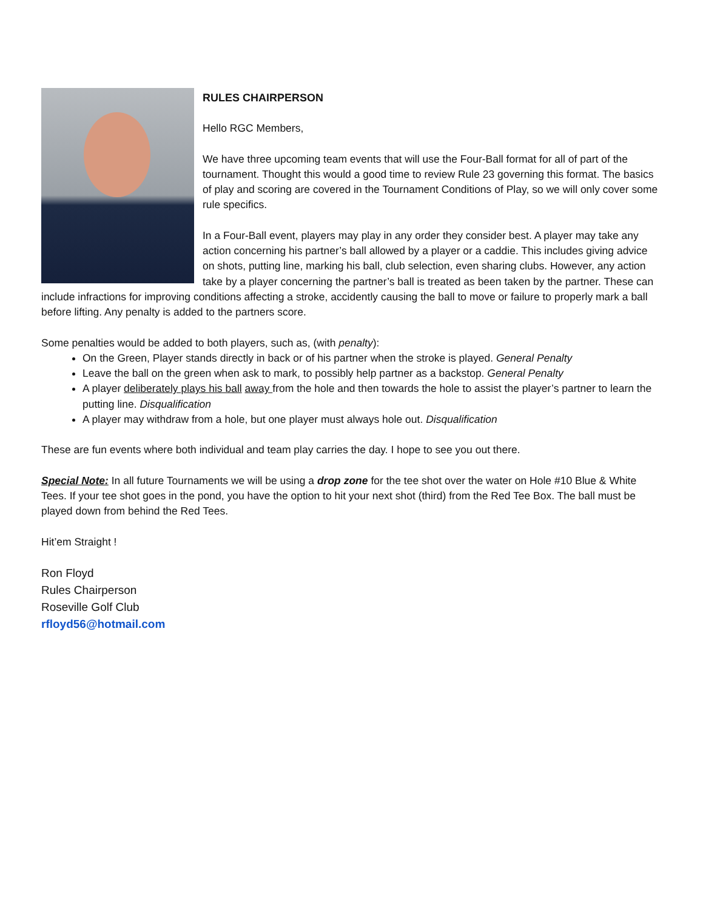RULES CHAIRPERSON
Hello RGC Members,
We have three upcoming team events that will use the Four-Ball format for all of part of the tournament. Thought this would a good time to review Rule 23 governing this format. The basics of play and scoring are covered in the Tournament Conditions of Play, so we will only cover some rule specifics.
In a Four-Ball event, players may play in any order they consider best. A player may take any action concerning his partner’s ball allowed by a player or a caddie. This includes giving advice on shots, putting line, marking his ball, club selection, even sharing clubs. However, any action take by a player concerning the partner’s ball is treated as been taken by the partner. These can include infractions for improving conditions affecting a stroke, accidently causing the ball to move or failure to properly mark a ball before lifting. Any penalty is added to the partners score.
Some penalties would be added to both players, such as, (with penalty):
On the Green, Player stands directly in back or of his partner when the stroke is played. General Penalty
Leave the ball on the green when ask to mark, to possibly help partner as a backstop. General Penalty
A player deliberately plays his ball away from the hole and then towards the hole to assist the player’s partner to learn the putting line. Disqualification
A player may withdraw from a hole, but one player must always hole out. Disqualification
These are fun events where both individual and team play carries the day. I hope to see you out there.
Special Note: In all future Tournaments we will be using a drop zone for the tee shot over the water on Hole #10 Blue & White Tees. If your tee shot goes in the pond, you have the option to hit your next shot (third) from the Red Tee Box. The ball must be played down from behind the Red Tees.
Hit’em Straight !
Ron Floyd
Rules Chairperson
Roseville Golf Club
rfloyd56@hotmail.com